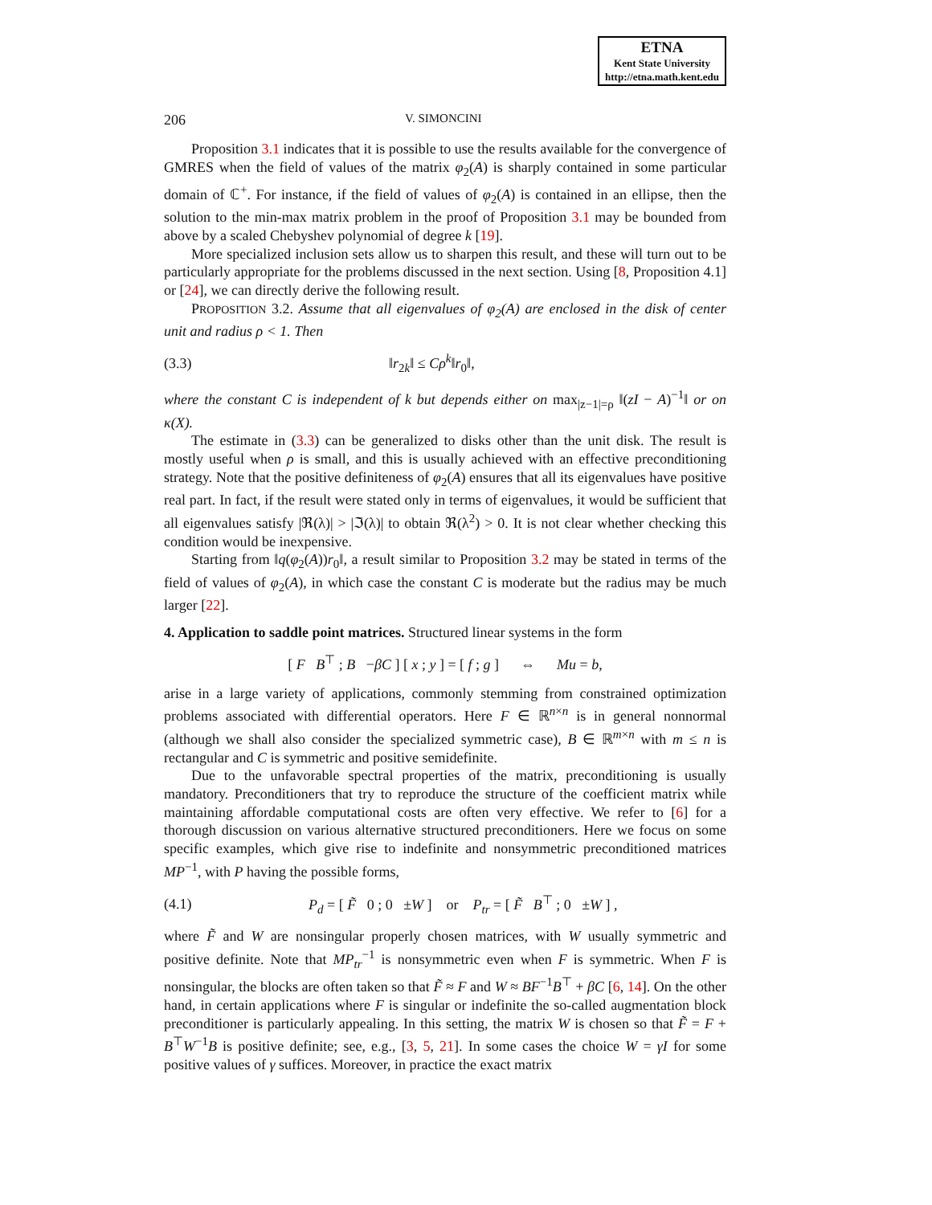ETNA
Kent State University
http://etna.math.kent.edu
206 V. SIMONCINI
Proposition 3.1 indicates that it is possible to use the results available for the convergence of GMRES when the field of values of the matrix φ<sub>2</sub>(A) is sharply contained in some particular domain of ℂ<sup>+</sup>. For instance, if the field of values of φ<sub>2</sub>(A) is contained in an ellipse, then the solution to the min-max matrix problem in the proof of Proposition 3.1 may be bounded from above by a scaled Chebyshev polynomial of degree k [19].
More specialized inclusion sets allow us to sharpen this result, and these will turn out to be particularly appropriate for the problems discussed in the next section. Using [8, Proposition 4.1] or [24], we can directly derive the following result.
PROPOSITION 3.2. Assume that all eigenvalues of φ<sub>2</sub>(A) are enclosed in the disk of center unit and radius ρ < 1. Then
(3.3) ‖r<sub>2k</sub>‖ ≤ Cρ<sup>k</sup>‖r<sub>0</sub>‖,
where the constant C is independent of k but depends either on max<sub>|z−1|=ρ</sub> ‖(zI − A)<sup>−1</sup>‖ or on κ(X).
The estimate in (3.3) can be generalized to disks other than the unit disk. The result is mostly useful when ρ is small, and this is usually achieved with an effective preconditioning strategy. Note that the positive definiteness of φ<sub>2</sub>(A) ensures that all its eigenvalues have positive real part. In fact, if the result were stated only in terms of eigenvalues, it would be sufficient that all eigenvalues satisfy |ℜ(λ)| > |ℑ(λ)| to obtain ℜ(λ<sup>2</sup>) > 0. It is not clear whether checking this condition would be inexpensive.
Starting from ‖q(φ<sub>2</sub>(A))r<sub>0</sub>‖, a result similar to Proposition 3.2 may be stated in terms of the field of values of φ<sub>2</sub>(A), in which case the constant C is moderate but the radius may be much larger [22].
4. Application to saddle point matrices.
Structured linear systems in the form
[ F B<sup>⊤</sup> ; B −βC ] [ x ; y ] = [ f ; g ] ⇔ Mu = b,
arise in a large variety of applications, commonly stemming from constrained optimization problems associated with differential operators. Here F ∈ ℝ<sup>n×n</sup> is in general nonnormal (although we shall also consider the specialized symmetric case), B ∈ ℝ<sup>m×n</sup> with m ≤ n is rectangular and C is symmetric and positive semidefinite.
Due to the unfavorable spectral properties of the matrix, preconditioning is usually mandatory. Preconditioners that try to reproduce the structure of the coefficient matrix while maintaining affordable computational costs are often very effective. We refer to [6] for a thorough discussion on various alternative structured preconditioners. Here we focus on some specific examples, which give rise to indefinite and nonsymmetric preconditioned matrices MP<sup>−1</sup>, with P having the possible forms,
(4.1) P<sub>d</sub> = [ F̃ 0 ; 0 ±W ] or P<sub>tr</sub> = [ F̃ B<sup>⊤</sup> ; 0 ±W ] ,
where F̃ and W are nonsingular properly chosen matrices, with W usually symmetric and positive definite. Note that MP<sub>tr</sub><sup>−1</sup> is nonsymmetric even when F is symmetric. When F is nonsingular, the blocks are often taken so that F̃ ≈ F and W ≈ BF<sup>−1</sup>B<sup>⊤</sup> + βC [6, 14]. On the other hand, in certain applications where F is singular or indefinite the so-called augmentation block preconditioner is particularly appealing. In this setting, the matrix W is chosen so that F̃ = F + B<sup>⊤</sup>W<sup>−1</sup>B is positive definite; see, e.g., [3, 5, 21]. In some cases the choice W = γI for some positive values of γ suffices. Moreover, in practice the exact matrix